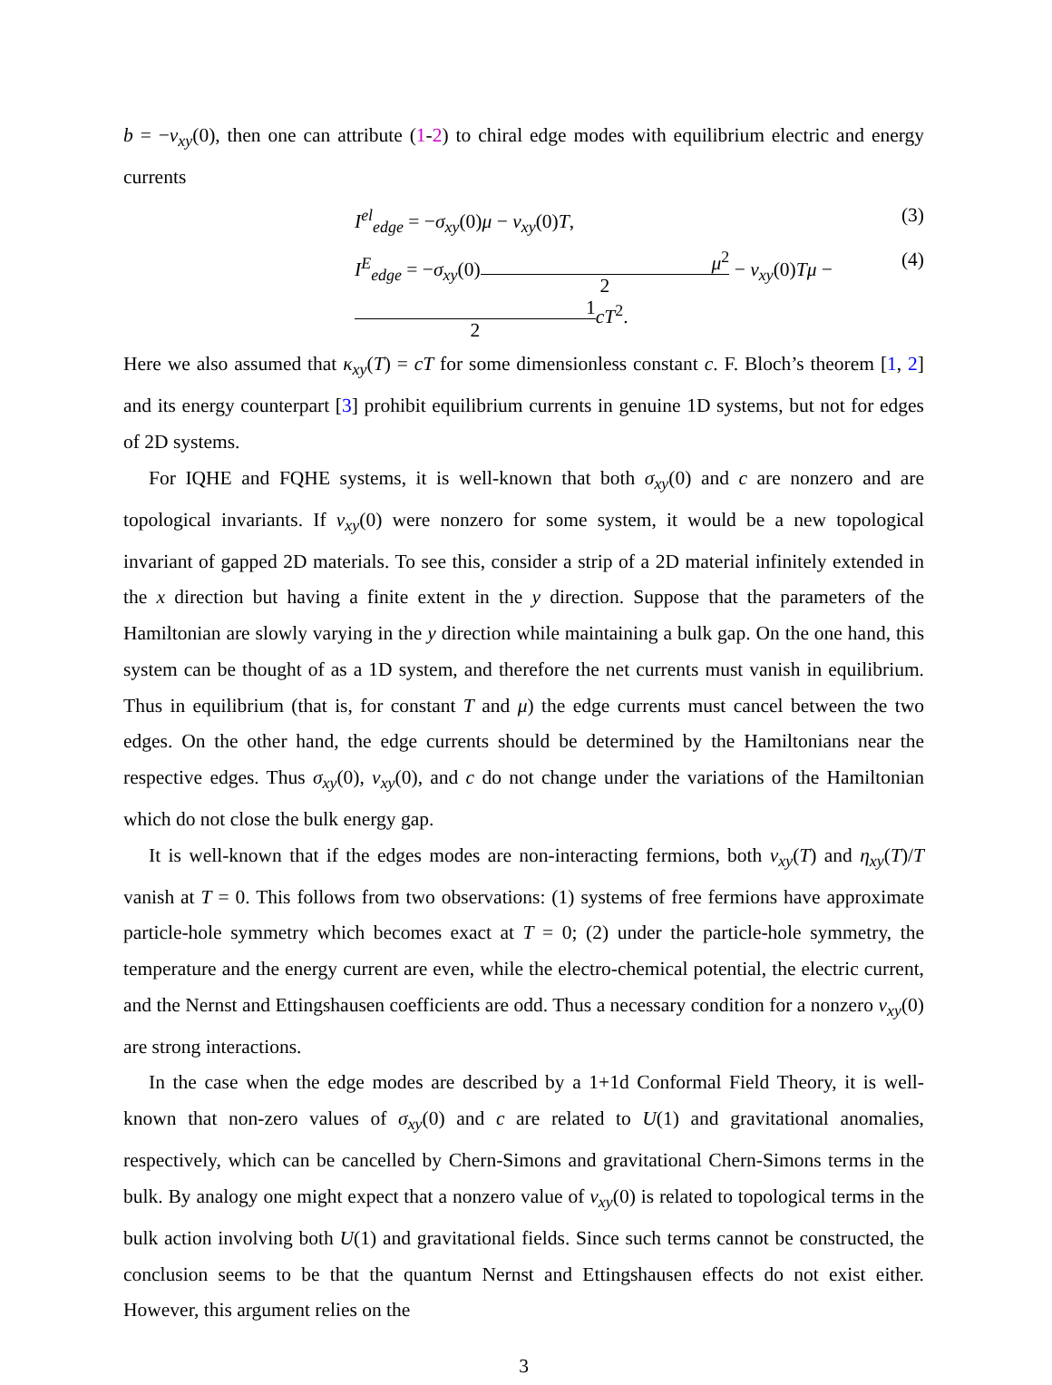b = −ν<sub>xy</sub>(0), then one can attribute (1-2) to chiral edge modes with equilibrium electric and energy currents
I<sup>el</sup><sub>edge</sub> = −σ<sub>xy</sub>(0)μ − ν<sub>xy</sub>(0)T, (3)
I<sup>E</sup><sub>edge</sub> = −σ<sub>xy</sub>(0)μ<sup>2</sup> 2 − ν<sub>xy</sub>(0)Tμ − 1 2 cT<sup>2</sup>. (4)
Here we also assumed that κ<sub>xy</sub>(T) = cT for some dimensionless constant c. F. Bloch’s theorem [1, 2] and its energy counterpart [3] prohibit equilibrium currents in genuine 1D systems, but not for edges of 2D systems.
For IQHE and FQHE systems, it is well-known that both σ<sub>xy</sub>(0) and c are nonzero and are topological invariants. If ν<sub>xy</sub>(0) were nonzero for some system, it would be a new topological invariant of gapped 2D materials. To see this, consider a strip of a 2D material infinitely extended in the x direction but having a finite extent in the y direction. Suppose that the parameters of the Hamiltonian are slowly varying in the y direction while maintaining a bulk gap. On the one hand, this system can be thought of as a 1D system, and therefore the net currents must vanish in equilibrium. Thus in equilibrium (that is, for constant T and μ) the edge currents must cancel between the two edges. On the other hand, the edge currents should be determined by the Hamiltonians near the respective edges. Thus σ<sub>xy</sub>(0), ν<sub>xy</sub>(0), and c do not change under the variations of the Hamiltonian which do not close the bulk energy gap.
It is well-known that if the edges modes are non-interacting fermions, both ν<sub>xy</sub>(T) and η<sub>xy</sub>(T)/T vanish at T = 0. This follows from two observations: (1) systems of free fermions have approximate particle-hole symmetry which becomes exact at T = 0; (2) under the particle-hole symmetry, the temperature and the energy current are even, while the electro-chemical potential, the electric current, and the Nernst and Ettingshausen coefficients are odd. Thus a necessary condition for a nonzero ν<sub>xy</sub>(0) are strong interactions.
In the case when the edge modes are described by a 1+1d Conformal Field Theory, it is well-known that non-zero values of σ<sub>xy</sub>(0) and c are related to U(1) and gravitational anomalies, respectively, which can be cancelled by Chern-Simons and gravitational Chern-Simons terms in the bulk. By analogy one might expect that a nonzero value of ν<sub>xy</sub>(0) is related to topological terms in the bulk action involving both U(1) and gravitational fields. Since such terms cannot be constructed, the conclusion seems to be that the quantum Nernst and Ettingshausen effects do not exist either. However, this argument relies on the
3